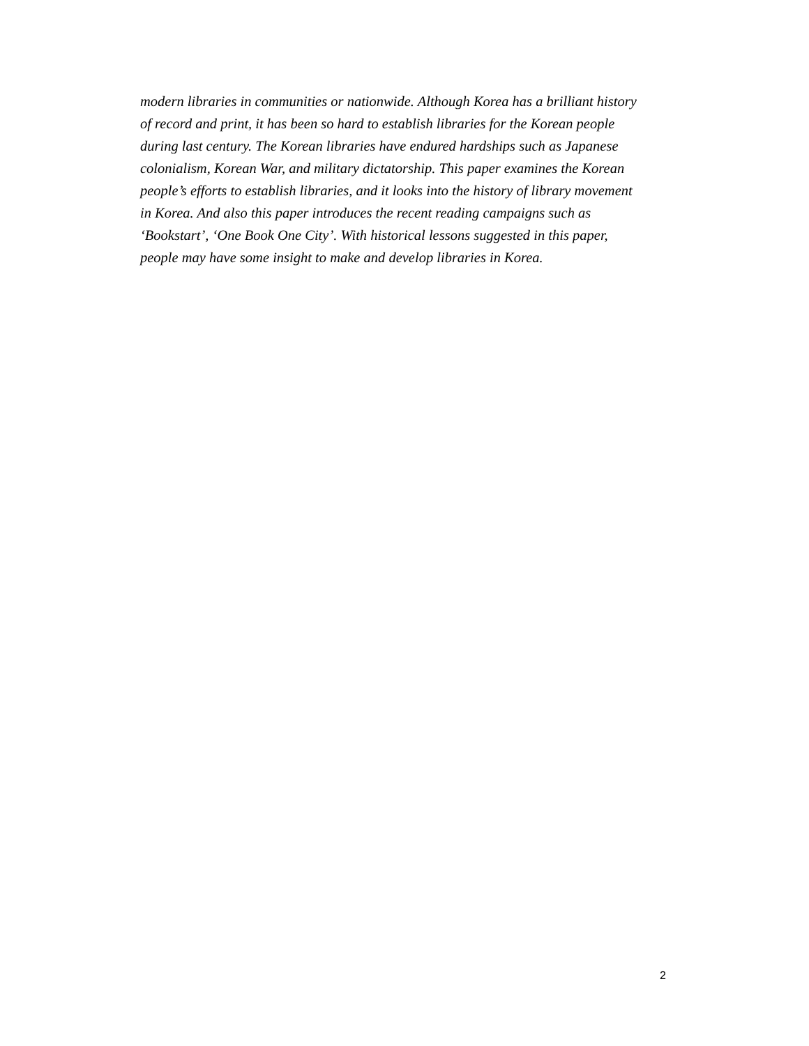modern libraries in communities or nationwide. Although Korea has a brilliant history
of record and print, it has been so hard to establish libraries for the Korean people
during last century. The Korean libraries have endured hardships such as Japanese
colonialism, Korean War, and military dictatorship. This paper examines the Korean
people’s efforts to establish libraries, and it looks into the history of library movement
in Korea. And also this paper introduces the recent reading campaigns such as
‘Bookstart’, ‘One Book One City’. With historical lessons suggested in this paper,
people may have some insight to make and develop libraries in Korea.
2